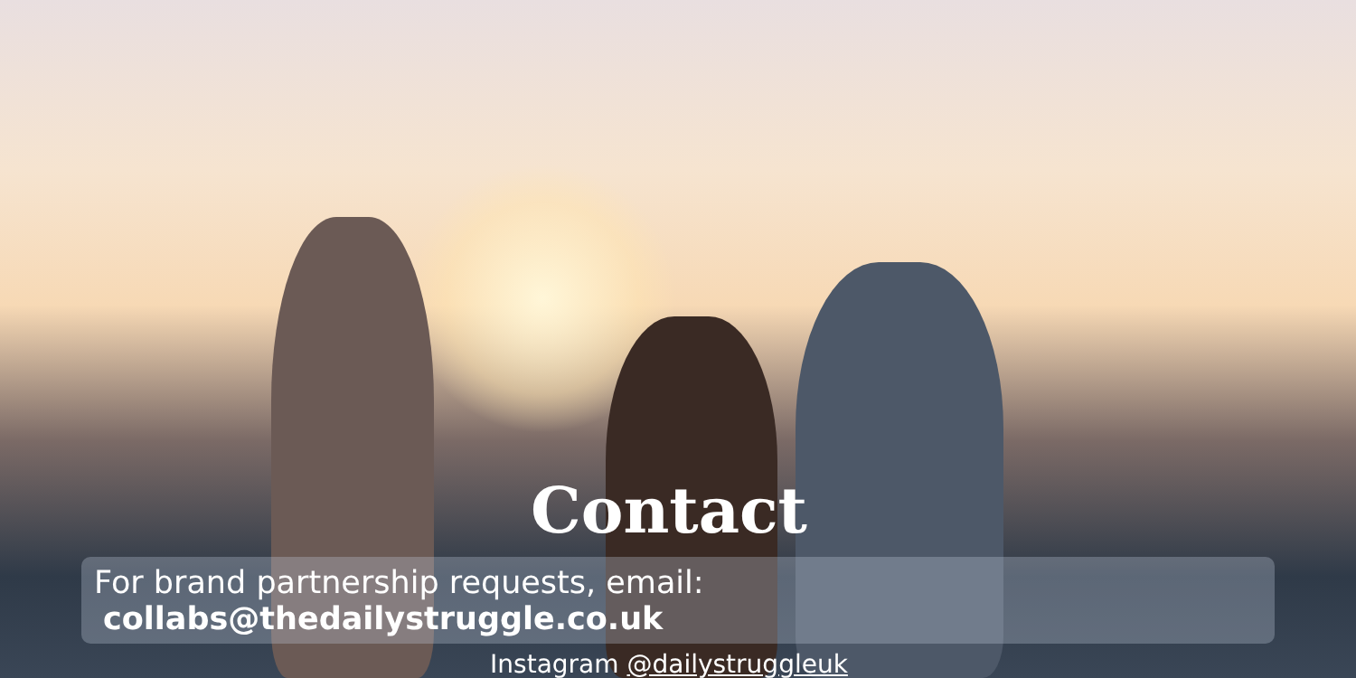Contact
For brand partnership requests, email: collabs@thedailystruggle.co.uk
Instagram @dailystruggleuk